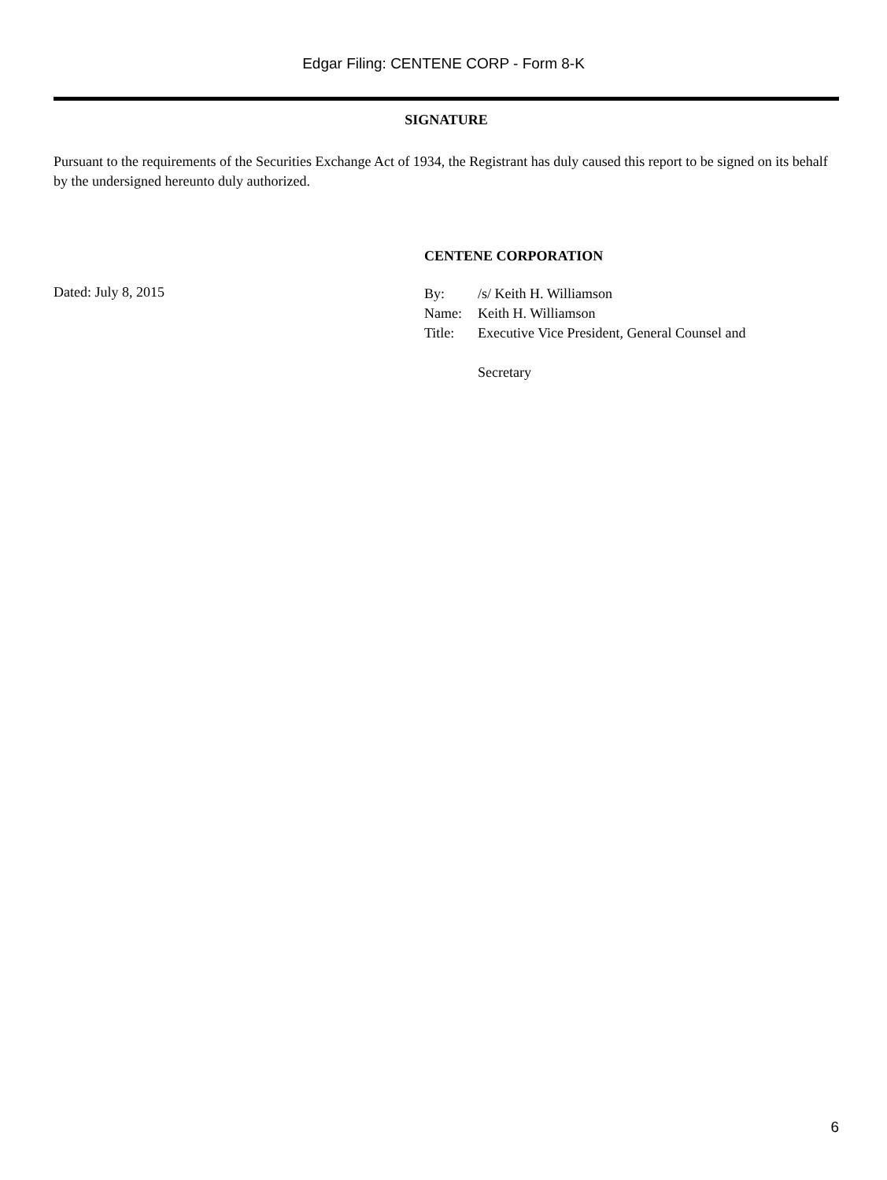Edgar Filing: CENTENE CORP - Form 8-K
SIGNATURE
Pursuant to the requirements of the Securities Exchange Act of 1934, the Registrant has duly caused this report to be signed on its behalf by the undersigned hereunto duly authorized.
Dated: July 8, 2015
CENTENE CORPORATION
| By: | /s/ Keith H. Williamson |
| Name: | Keith H. Williamson |
| Title: | Executive Vice President, General Counsel and Secretary |
6